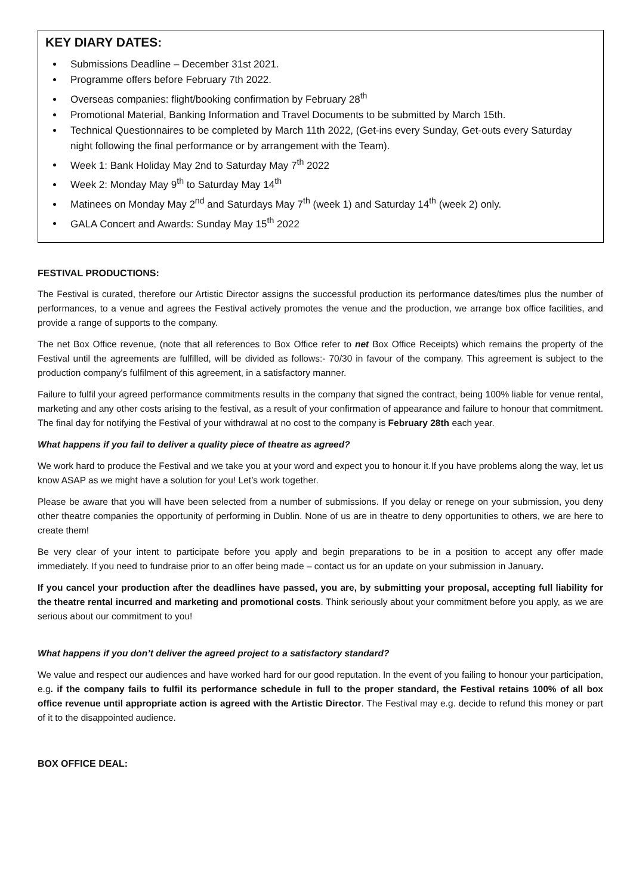KEY DIARY DATES:
Submissions Deadline – December 31st 2021.
Programme offers before February 7th 2022.
Overseas companies: flight/booking confirmation by February 28<sup>th</sup>
Promotional Material, Banking Information and Travel Documents to be submitted by March 15th.
Technical Questionnaires to be completed by March 11th 2022, (Get-ins every Sunday, Get-outs every Saturday night following the final performance or by arrangement with the Team).
Week 1: Bank Holiday May 2nd to Saturday May 7<sup>th</sup> 2022
Week 2: Monday May 9<sup>th</sup> to Saturday May 14<sup>th</sup>
Matinees on Monday May 2<sup>nd</sup> and Saturdays May 7<sup>th</sup> (week 1) and Saturday 14<sup>th</sup> (week 2) only.
GALA Concert and Awards: Sunday May 15<sup>th</sup> 2022
FESTIVAL PRODUCTIONS:
The Festival is curated, therefore our Artistic Director assigns the successful production its performance dates/times plus the number of performances, to a venue and agrees the Festival actively promotes the venue and the production, we arrange box office facilities, and provide a range of supports to the company.
The net Box Office revenue, (note that all references to Box Office refer to net Box Office Receipts) which remains the property of the Festival until the agreements are fulfilled, will be divided as follows:- 70/30 in favour of the company. This agreement is subject to the production company's fulfilment of this agreement, in a satisfactory manner.
Failure to fulfil your agreed performance commitments results in the company that signed the contract, being 100% liable for venue rental, marketing and any other costs arising to the festival, as a result of your confirmation of appearance and failure to honour that commitment. The final day for notifying the Festival of your withdrawal at no cost to the company is February 28th each year.
What happens if you fail to deliver a quality piece of theatre as agreed?
We work hard to produce the Festival and we take you at your word and expect you to honour it.If you have problems along the way, let us know ASAP as we might have a solution for you! Let’s work together.
Please be aware that you will have been selected from a number of submissions. If you delay or renege on your submission, you deny other theatre companies the opportunity of performing in Dublin. None of us are in theatre to deny opportunities to others, we are here to create them!
Be very clear of your intent to participate before you apply and begin preparations to be in a position to accept any offer made immediately. If you need to fundraise prior to an offer being made – contact us for an update on your submission in January.
If you cancel your production after the deadlines have passed, you are, by submitting your proposal, accepting full liability for the theatre rental incurred and marketing and promotional costs. Think seriously about your commitment before you apply, as we are serious about our commitment to you!
What happens if you don’t deliver the agreed project to a satisfactory standard?
We value and respect our audiences and have worked hard for our good reputation. In the event of you failing to honour your participation, e.g. if the company fails to fulfil its performance schedule in full to the proper standard, the Festival retains 100% of all box office revenue until appropriate action is agreed with the Artistic Director. The Festival may e.g. decide to refund this money or part of it to the disappointed audience.
BOX OFFICE DEAL: